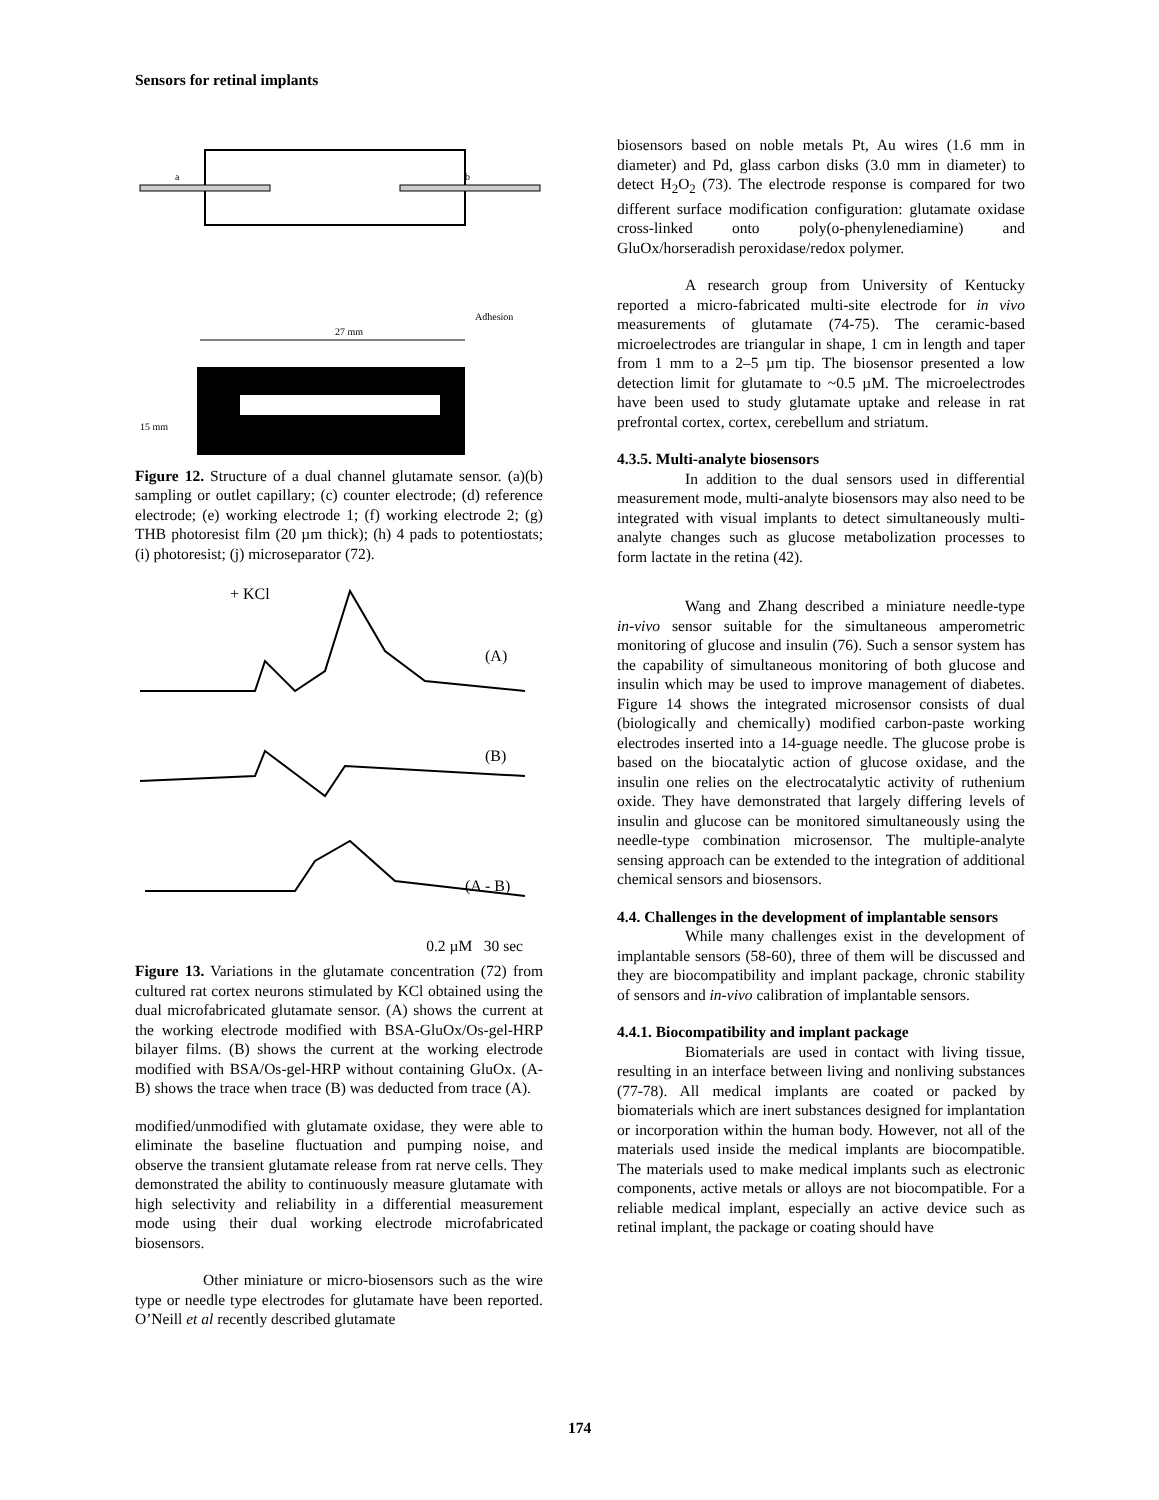Sensors for retinal implants
a
b
Adhesion
27 mm
15 mm
Figure 12. Structure of a dual channel glutamate sensor. (a)(b) sampling or outlet capillary; (c) counter electrode; (d) reference electrode; (e) working electrode 1; (f) working electrode 2; (g) THB photoresist film (20 µm thick); (h) 4 pads to potentiostats; (i) photoresist; (j) microseparator (72).
+ KCl
(A)
(B)
(A - B)
0.2 µM 30 sec
Figure 13. Variations in the glutamate concentration (72) from cultured rat cortex neurons stimulated by KCl obtained using the dual microfabricated glutamate sensor. (A) shows the current at the working electrode modified with BSA-GluOx/Os-gel-HRP bilayer films. (B) shows the current at the working electrode modified with BSA/Os-gel-HRP without containing GluOx. (A-B) shows the trace when trace (B) was deducted from trace (A).
modified/unmodified with glutamate oxidase, they were able to eliminate the baseline fluctuation and pumping noise, and observe the transient glutamate release from rat nerve cells. They demonstrated the ability to continuously measure glutamate with high selectivity and reliability in a differential measurement mode using their dual working electrode microfabricated biosensors.
Other miniature or micro-biosensors such as the wire type or needle type electrodes for glutamate have been reported. O’Neill et al recently described glutamate
biosensors based on noble metals Pt, Au wires (1.6 mm in diameter) and Pd, glass carbon disks (3.0 mm in diameter) to detect H<sub>2</sub>O<sub>2</sub> (73). The electrode response is compared for two different surface modification configuration: glutamate oxidase cross-linked onto poly(o-phenylenediamine) and GluOx/horseradish peroxidase/redox polymer.
A research group from University of Kentucky reported a micro-fabricated multi-site electrode for in vivo measurements of glutamate (74-75). The ceramic-based microelectrodes are triangular in shape, 1 cm in length and taper from 1 mm to a 2–5 µm tip. The biosensor presented a low detection limit for glutamate to ~0.5 µM. The microelectrodes have been used to study glutamate uptake and release in rat prefrontal cortex, cortex, cerebellum and striatum.
4.3.5. Multi-analyte biosensors
In addition to the dual sensors used in differential measurement mode, multi-analyte biosensors may also need to be integrated with visual implants to detect simultaneously multi-analyte changes such as glucose metabolization processes to form lactate in the retina (42).
Wang and Zhang described a miniature needle-type in-vivo sensor suitable for the simultaneous amperometric monitoring of glucose and insulin (76). Such a sensor system has the capability of simultaneous monitoring of both glucose and insulin which may be used to improve management of diabetes. Figure 14 shows the integrated microsensor consists of dual (biologically and chemically) modified carbon-paste working electrodes inserted into a 14-guage needle. The glucose probe is based on the biocatalytic action of glucose oxidase, and the insulin one relies on the electrocatalytic activity of ruthenium oxide. They have demonstrated that largely differing levels of insulin and glucose can be monitored simultaneously using the needle-type combination microsensor. The multiple-analyte sensing approach can be extended to the integration of additional chemical sensors and biosensors.
4.4. Challenges in the development of implantable sensors
While many challenges exist in the development of implantable sensors (58-60), three of them will be discussed and they are biocompatibility and implant package, chronic stability of sensors and in-vivo calibration of implantable sensors.
4.4.1. Biocompatibility and implant package
Biomaterials are used in contact with living tissue, resulting in an interface between living and nonliving substances (77-78). All medical implants are coated or packed by biomaterials which are inert substances designed for implantation or incorporation within the human body. However, not all of the materials used inside the medical implants are biocompatible. The materials used to make medical implants such as electronic components, active metals or alloys are not biocompatible. For a reliable medical implant, especially an active device such as retinal implant, the package or coating should have
174